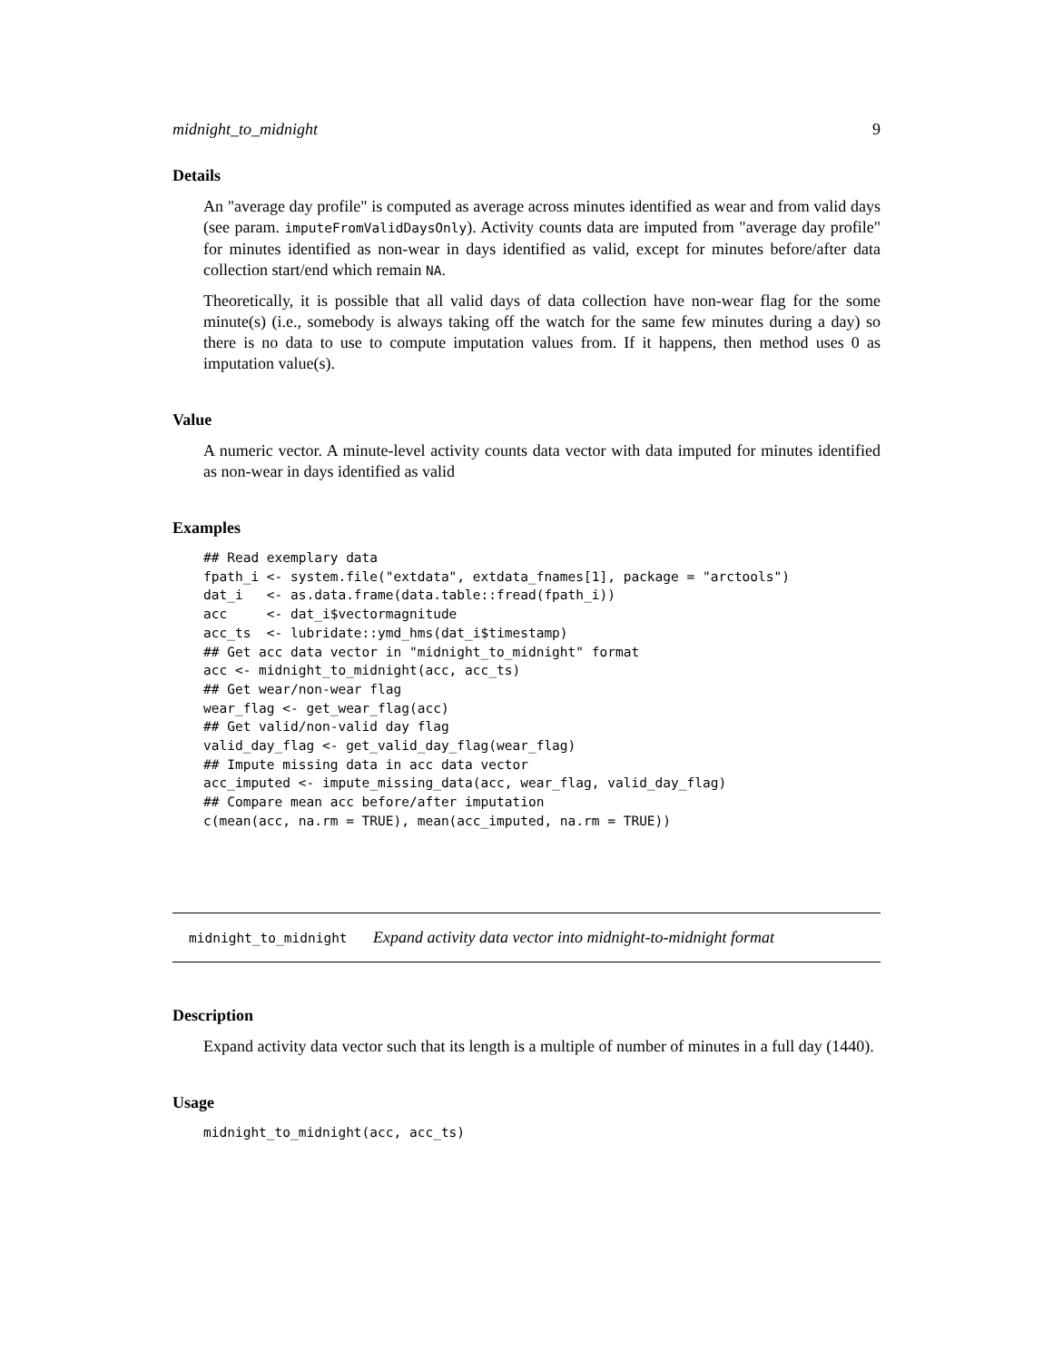midnight_to_midnight 9
Details
An "average day profile" is computed as average across minutes identified as wear and from valid days (see param. imputeFromValidDaysOnly). Activity counts data are imputed from "average day profile" for minutes identified as non-wear in days identified as valid, except for minutes before/after data collection start/end which remain NA.
Theoretically, it is possible that all valid days of data collection have non-wear flag for the some minute(s) (i.e., somebody is always taking off the watch for the same few minutes during a day) so there is no data to use to compute imputation values from. If it happens, then method uses 0 as imputation value(s).
Value
A numeric vector. A minute-level activity counts data vector with data imputed for minutes identified as non-wear in days identified as valid
Examples
## Read exemplary data
fpath_i <- system.file("extdata", extdata_fnames[1], package = "arctools")
dat_i   <- as.data.frame(data.table::fread(fpath_i))
acc     <- dat_i$vectormagnitude
acc_ts  <- lubridate::ymd_hms(dat_i$timestamp)
## Get acc data vector in "midnight_to_midnight" format
acc <- midnight_to_midnight(acc, acc_ts)
## Get wear/non-wear flag
wear_flag <- get_wear_flag(acc)
## Get valid/non-valid day flag
valid_day_flag <- get_valid_day_flag(wear_flag)
## Impute missing data in acc data vector
acc_imputed <- impute_missing_data(acc, wear_flag, valid_day_flag)
## Compare mean acc before/after imputation
c(mean(acc, na.rm = TRUE), mean(acc_imputed, na.rm = TRUE))
midnight_to_midnight Expand activity data vector into midnight-to-midnight format
Description
Expand activity data vector such that its length is a multiple of number of minutes in a full day (1440).
Usage
midnight_to_midnight(acc, acc_ts)